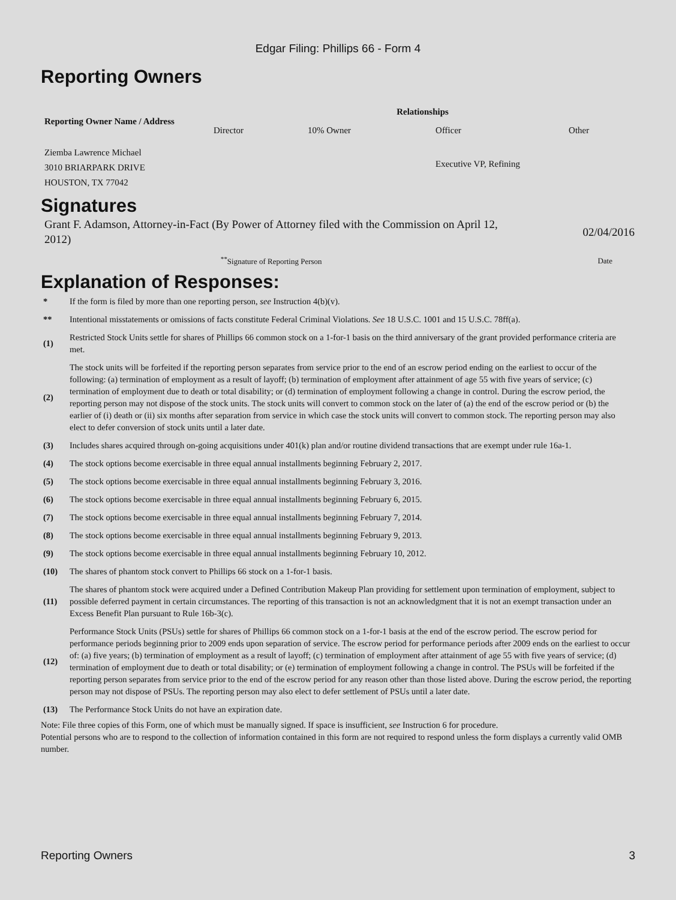Edgar Filing: Phillips 66 - Form 4
Reporting Owners
| Reporting Owner Name / Address | Relationships | | | |
| --- | --- | --- | --- | --- |
| | Director | 10% Owner | Officer | Other |
| Ziemba Lawrence Michael 3010 BRIARPARK DRIVE HOUSTON, TX 77042 | | | Executive VP, Refining | |
Signatures
| Grant F. Adamson, Attorney-in-Fact (By Power of Attorney filed with the Commission on April 12, 2012) | 02/04/2016 |
| <sup>**</sup> Signature of Reporting Person | Date |
Explanation of Responses:
| * | If the form is filed by more than one reporting person, see Instruction 4(b)(v). |
| ** | Intentional misstatements or omissions of facts constitute Federal Criminal Violations. See 18 U.S.C. 1001 and 15 U.S.C. 78ff(a). |
| (1) | Restricted Stock Units settle for shares of Phillips 66 common stock on a 1-for-1 basis on the third anniversary of the grant provided performance criteria are met. |
| (2) | The stock units will be forfeited if the reporting person separates from service prior to the end of an escrow period ending on the earliest to occur of the following: (a) termination of employment as a result of layoff; (b) termination of employment after attainment of age 55 with five years of service; (c) termination of employment due to death or total disability; or (d) termination of employment following a change in control. During the escrow period, the reporting person may not dispose of the stock units. The stock units will convert to common stock on the later of (a) the end of the escrow period or (b) the earlier of (i) death or (ii) six months after separation from service in which case the stock units will convert to common stock. The reporting person may also elect to defer conversion of stock units until a later date. |
| (3) | Includes shares acquired through on-going acquisitions under 401(k) plan and/or routine dividend transactions that are exempt under rule 16a-1. |
| (4) | The stock options become exercisable in three equal annual installments beginning February 2, 2017. |
| (5) | The stock options become exercisable in three equal annual installments beginning February 3, 2016. |
| (6) | The stock options become exercisable in three equal annual installments beginning February 6, 2015. |
| (7) | The stock options become exercisable in three equal annual installments beginning February 7, 2014. |
| (8) | The stock options become exercisable in three equal annual installments beginning February 9, 2013. |
| (9) | The stock options become exercisable in three equal annual installments beginning February 10, 2012. |
| (10) | The shares of phantom stock convert to Phillips 66 stock on a 1-for-1 basis. |
| (11) | The shares of phantom stock were acquired under a Defined Contribution Makeup Plan providing for settlement upon termination of employment, subject to possible deferred payment in certain circumstances. The reporting of this transaction is not an acknowledgment that it is not an exempt transaction under an Excess Benefit Plan pursuant to Rule 16b-3(c). |
| (12) | Performance Stock Units (PSUs) settle for shares of Phillips 66 common stock on a 1-for-1 basis at the end of the escrow period. The escrow period for performance periods beginning prior to 2009 ends upon separation of service. The escrow period for performance periods after 2009 ends on the earliest to occur of: (a) five years; (b) termination of employment as a result of layoff; (c) termination of employment after attainment of age 55 with five years of service; (d) termination of employment due to death or total disability; or (e) termination of employment following a change in control. The PSUs will be forfeited if the reporting person separates from service prior to the end of the escrow period for any reason other than those listed above. During the escrow period, the reporting person may not dispose of PSUs. The reporting person may also elect to defer settlement of PSUs until a later date. |
| (13) | The Performance Stock Units do not have an expiration date. |
Note: File three copies of this Form, one of which must be manually signed. If space is insufficient, see Instruction 6 for procedure.
Potential persons who are to respond to the collection of information contained in this form are not required to respond unless the form displays a currently valid OMB number.
Reporting Owners 3